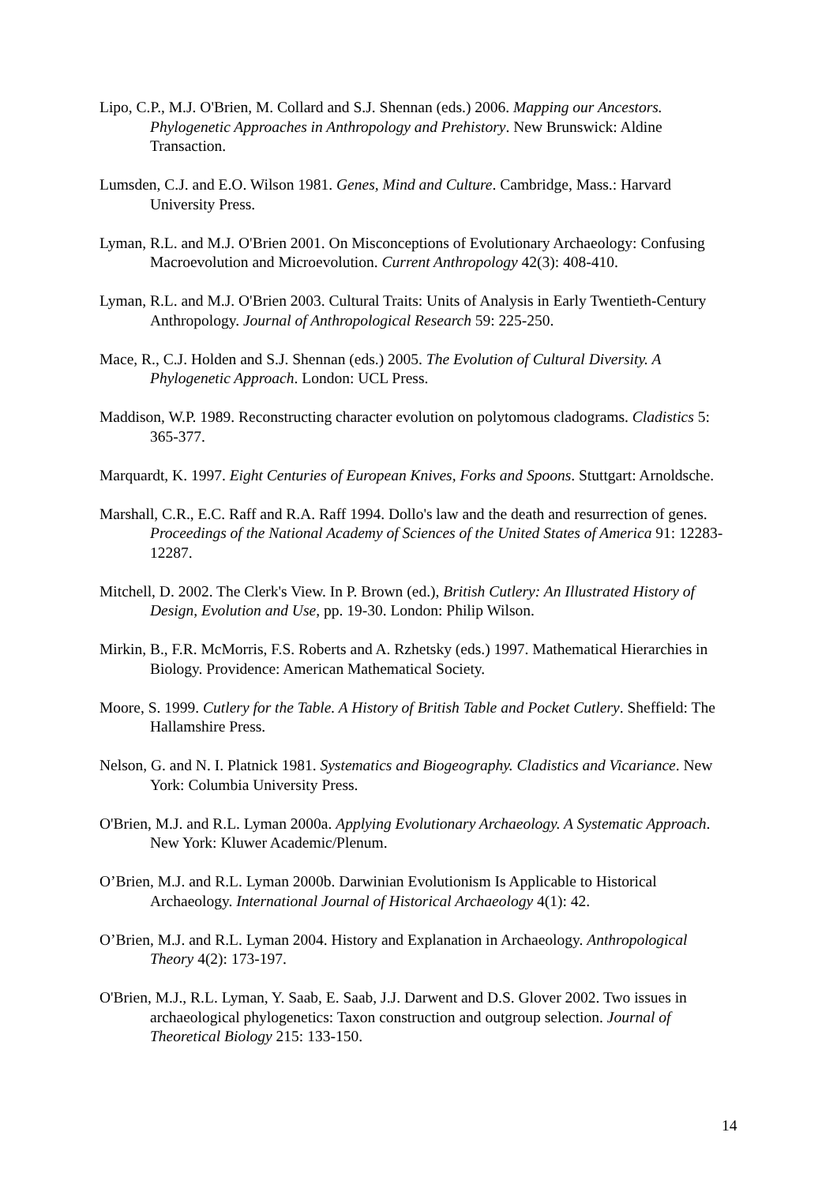Lipo, C.P., M.J. O'Brien, M. Collard and S.J. Shennan (eds.) 2006. Mapping our Ancestors. Phylogenetic Approaches in Anthropology and Prehistory. New Brunswick: Aldine Transaction.
Lumsden, C.J. and E.O. Wilson 1981. Genes, Mind and Culture. Cambridge, Mass.: Harvard University Press.
Lyman, R.L. and M.J. O'Brien 2001. On Misconceptions of Evolutionary Archaeology: Confusing Macroevolution and Microevolution. Current Anthropology 42(3): 408-410.
Lyman, R.L. and M.J. O'Brien 2003. Cultural Traits: Units of Analysis in Early Twentieth-Century Anthropology. Journal of Anthropological Research 59: 225-250.
Mace, R., C.J. Holden and S.J. Shennan (eds.) 2005. The Evolution of Cultural Diversity. A Phylogenetic Approach. London: UCL Press.
Maddison, W.P. 1989. Reconstructing character evolution on polytomous cladograms. Cladistics 5: 365-377.
Marquardt, K. 1997. Eight Centuries of European Knives, Forks and Spoons. Stuttgart: Arnoldsche.
Marshall, C.R., E.C. Raff and R.A. Raff 1994. Dollo's law and the death and resurrection of genes. Proceedings of the National Academy of Sciences of the United States of America 91: 12283-12287.
Mitchell, D. 2002. The Clerk's View. In P. Brown (ed.), British Cutlery: An Illustrated History of Design, Evolution and Use, pp. 19-30. London: Philip Wilson.
Mirkin, B., F.R. McMorris, F.S. Roberts and A. Rzhetsky (eds.) 1997. Mathematical Hierarchies in Biology. Providence: American Mathematical Society.
Moore, S. 1999. Cutlery for the Table. A History of British Table and Pocket Cutlery. Sheffield: The Hallamshire Press.
Nelson, G. and N. I. Platnick 1981. Systematics and Biogeography. Cladistics and Vicariance. New York: Columbia University Press.
O'Brien, M.J. and R.L. Lyman 2000a. Applying Evolutionary Archaeology. A Systematic Approach. New York: Kluwer Academic/Plenum.
O’Brien, M.J. and R.L. Lyman 2000b. Darwinian Evolutionism Is Applicable to Historical Archaeology. International Journal of Historical Archaeology 4(1): 42.
O’Brien, M.J. and R.L. Lyman 2004. History and Explanation in Archaeology. Anthropological Theory 4(2): 173-197.
O'Brien, M.J., R.L. Lyman, Y. Saab, E. Saab, J.J. Darwent and D.S. Glover 2002. Two issues in archaeological phylogenetics: Taxon construction and outgroup selection. Journal of Theoretical Biology 215: 133-150.
14